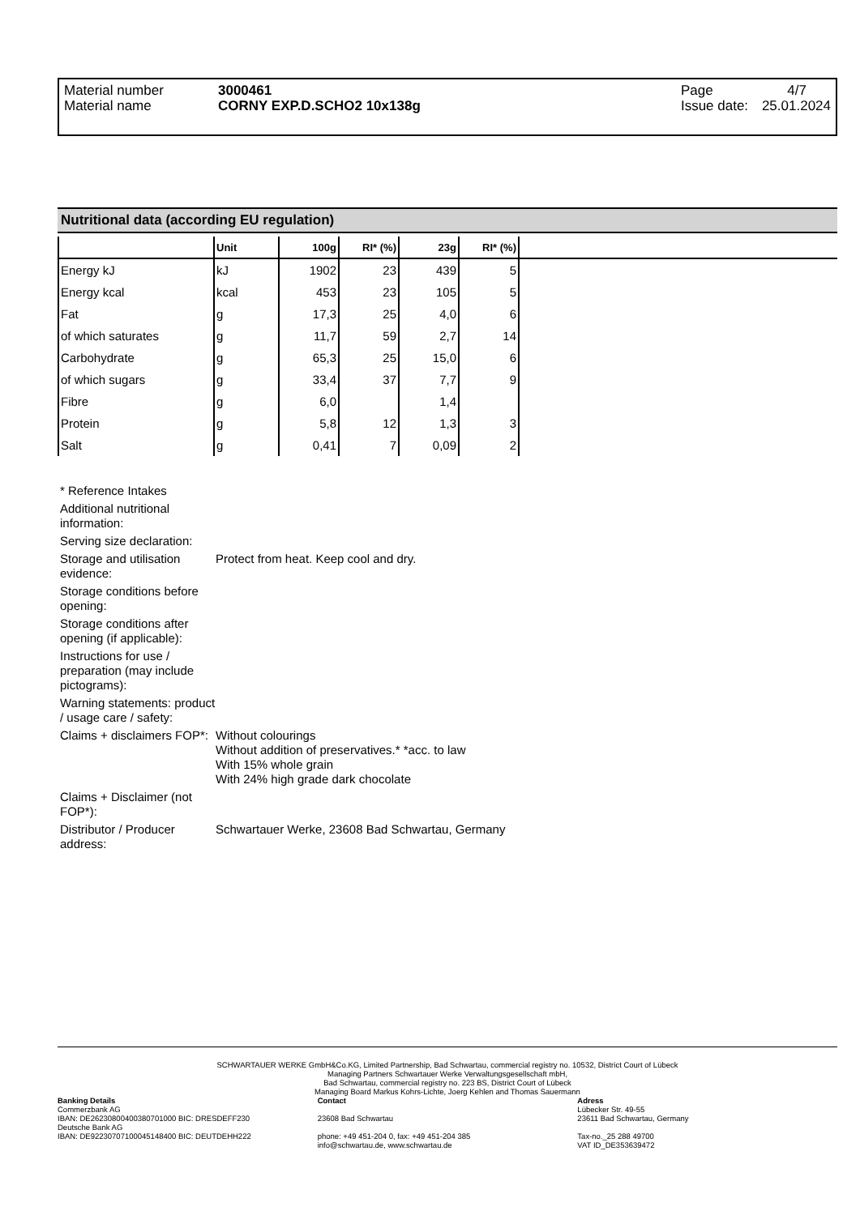| Material number | 3000461 | Page | 4/7 |
| Material name | CORNY EXP.D.SCHO2 10x138g | Issue date: | 25.01.2024 |
Nutritional data (according EU regulation)
| | Unit | 100g | RI* (%) | 23g | RI* (%) | |
| --- | --- | --- | --- | --- | --- | --- |
| Energy kJ | kJ | 1902 | 23 | 439 | 5 | |
| Energy kcal | kcal | 453 | 23 | 105 | 5 | |
| Fat | g | 17,3 | 25 | 4,0 | 6 | |
| of which saturates | g | 11,7 | 59 | 2,7 | 14 | |
| Carbohydrate | g | 65,3 | 25 | 15,0 | 6 | |
| of which sugars | g | 33,4 | 37 | 7,7 | 9 | |
| Fibre | g | 6,0 | | 1,4 | | |
| Protein | g | 5,8 | 12 | 1,3 | 3 | |
| Salt | g | 0,41 | 7 | 0,09 | 2 | |
| * Reference Intakes | |
| Additional nutritional information: | |
| Serving size declaration: | |
| Storage and utilisation evidence: | Protect from heat. Keep cool and dry. |
| Storage conditions before opening: | |
| Storage conditions after opening (if applicable): | |
| Instructions for use / preparation (may include pictograms): | |
| Warning statements: product / usage care / safety: | |
| Claims + disclaimers FOP*: | Without colourings Without addition of preservatives.* *acc. to law With 15% whole grain With 24% high grade dark chocolate |
| Claims + Disclaimer (not FOP*): | |
| Distributor / Producer address: | Schwartauer Werke, 23608 Bad Schwartau, Germany |
SCHWARTAUER WERKE GmbH&Co.KG, Limited Partnership, Bad Schwartau, commercial registry no. 10532, District Court of Lübeck
Managing Partners Schwartauer Werke Verwaltungsgesellschaft mbH,
Bad Schwartau, commercial registry no. 223 BS, District Court of Lübeck
Managing Board Markus Kohrs-Lichte, Joerg Kehlen and Thomas Sauermann
Banking Details
Commerzbank AG
IBAN: DE26230800400380701000 BIC: DRESDEFF230
Deutsche Bank AG
IBAN: DE92230707100045148400 BIC: DEUTDEHH222
Contact
23608 Bad Schwartau
phone: +49 451-204 0, fax: +49 451-204 385
info@schwartau.de, www.schwartau.de
Adress
Lübecker Str. 49-55
23611 Bad Schwartau, Germany
Tax-no._25 288 49700
VAT ID_DE353639472